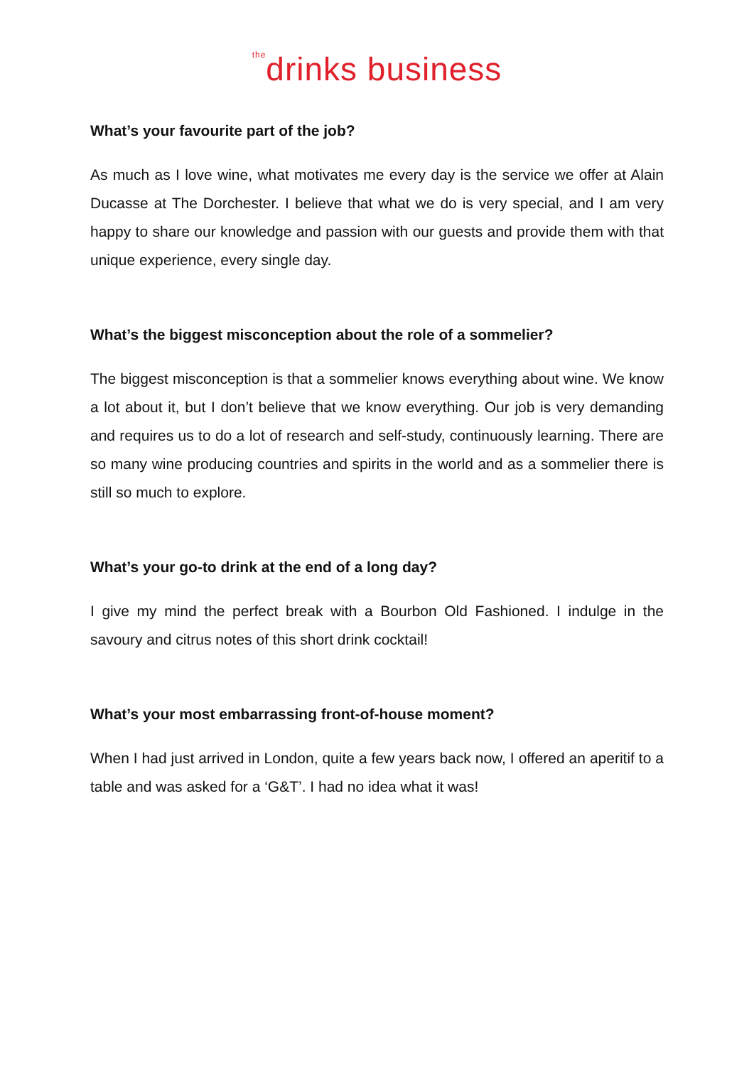<sup>the</sup>drinks business
What’s your favourite part of the job?
As much as I love wine, what motivates me every day is the service we offer at Alain Ducasse at The Dorchester. I believe that what we do is very special, and I am very happy to share our knowledge and passion with our guests and provide them with that unique experience, every single day.
What’s the biggest misconception about the role of a sommelier?
The biggest misconception is that a sommelier knows everything about wine. We know a lot about it, but I don’t believe that we know everything. Our job is very demanding and requires us to do a lot of research and self-study, continuously learning. There are so many wine producing countries and spirits in the world and as a sommelier there is still so much to explore.
What’s your go-to drink at the end of a long day?
I give my mind the perfect break with a Bourbon Old Fashioned. I indulge in the savoury and citrus notes of this short drink cocktail!
What’s your most embarrassing front-of-house moment?
When I had just arrived in London, quite a few years back now, I offered an aperitif to a table and was asked for a ‘G&T’. I had no idea what it was!